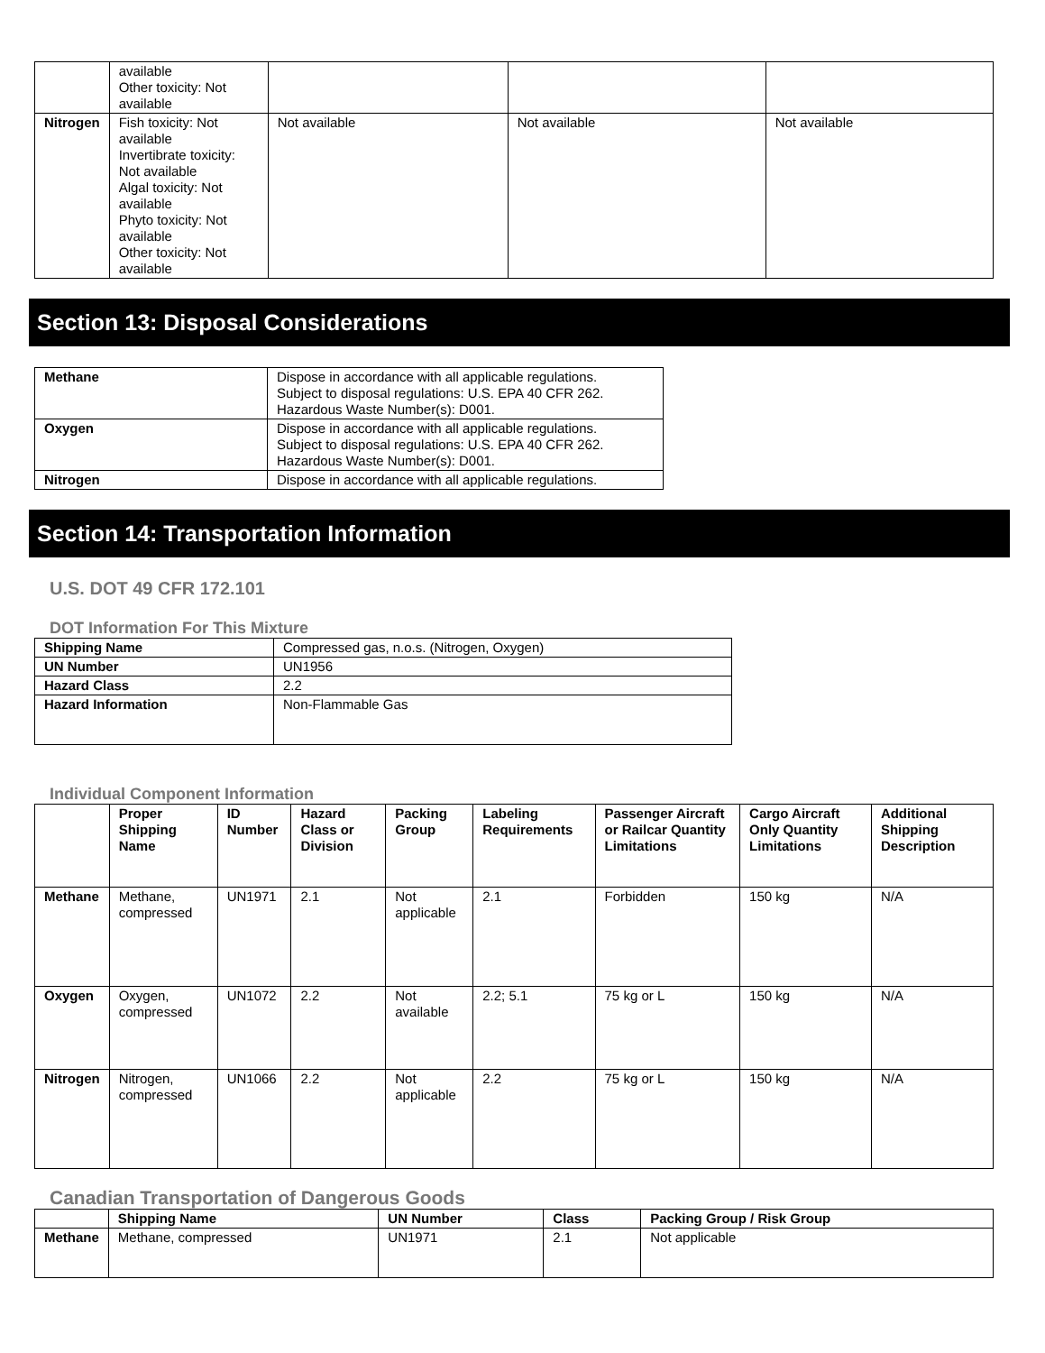| | available Other toxicity: Not available | | | |
| Nitrogen | Fish toxicity: Not available Invertibrate toxicity: Not available Algal toxicity: Not available Phyto toxicity: Not available Other toxicity: Not available | Not available | Not available | Not available |
Section 13: Disposal Considerations
| Methane | Dispose in accordance with all applicable regulations. Subject to disposal regulations: U.S. EPA 40 CFR 262. Hazardous Waste Number(s): D001. |
| Oxygen | Dispose in accordance with all applicable regulations. Subject to disposal regulations: U.S. EPA 40 CFR 262. Hazardous Waste Number(s): D001. |
| Nitrogen | Dispose in accordance with all applicable regulations. |
Section 14: Transportation Information
U.S. DOT 49 CFR 172.101
DOT Information For This Mixture
| Shipping Name | Compressed gas, n.o.s. (Nitrogen, Oxygen) |
| UN Number | UN1956 |
| Hazard Class | 2.2 |
| Hazard Information | Non-Flammable Gas |
Individual Component Information
| | Proper Shipping Name | ID Number | Hazard Class or Division | Packing Group | Labeling Requirements | Passenger Aircraft or Railcar Quantity Limitations | Cargo Aircraft Only Quantity Limitations | Additional Shipping Description |
| --- | --- | --- | --- | --- | --- | --- | --- | --- |
| Methane | Methane, compressed | UN1971 | 2.1 | Not applicable | 2.1 | Forbidden | 150 kg | N/A |
| Oxygen | Oxygen, compressed | UN1072 | 2.2 | Not available | 2.2; 5.1 | 75 kg or L | 150 kg | N/A |
| Nitrogen | Nitrogen, compressed | UN1066 | 2.2 | Not applicable | 2.2 | 75 kg or L | 150 kg | N/A |
Canadian Transportation of Dangerous Goods
| | Shipping Name | UN Number | Class | Packing Group / Risk Group |
| --- | --- | --- | --- | --- |
| Methane | Methane, compressed | UN1971 | 2.1 | Not applicable |